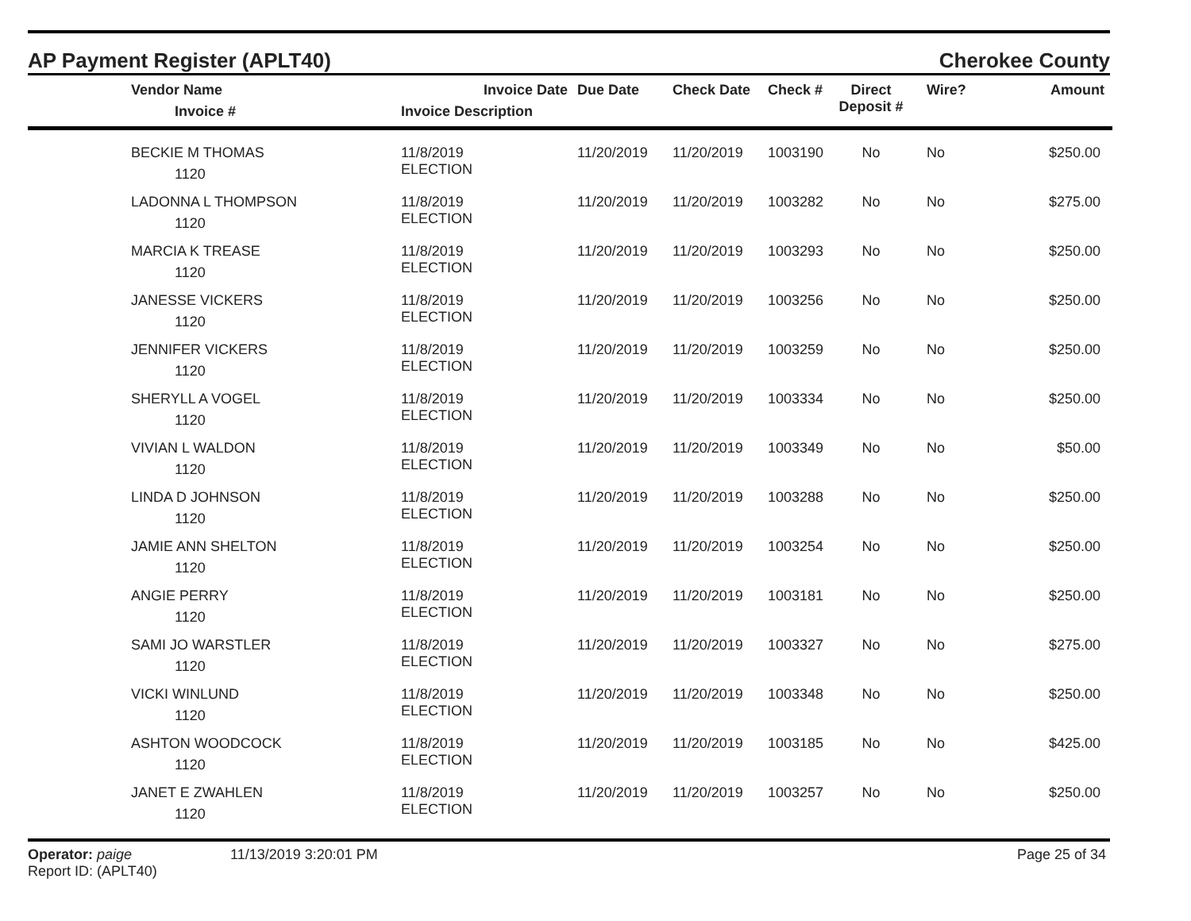AP Payment Register (APLT40) Cherokee County
| | Vendor Name Invoice # | Invoice Date Invoice Description | Due Date | Check Date | Check # | Direct Deposit # | Wire? | Amount |
| --- | --- | --- | --- | --- | --- | --- | --- | --- |
| | BECKIE M THOMAS 1120 | 11/8/2019 ELECTION | 11/20/2019 | 11/20/2019 | 1003190 | No | No | $250.00 |
| | LADONNA L THOMPSON 1120 | 11/8/2019 ELECTION | 11/20/2019 | 11/20/2019 | 1003282 | No | No | $275.00 |
| | MARCIA K TREASE 1120 | 11/8/2019 ELECTION | 11/20/2019 | 11/20/2019 | 1003293 | No | No | $250.00 |
| | JANESSE VICKERS 1120 | 11/8/2019 ELECTION | 11/20/2019 | 11/20/2019 | 1003256 | No | No | $250.00 |
| | JENNIFER VICKERS 1120 | 11/8/2019 ELECTION | 11/20/2019 | 11/20/2019 | 1003259 | No | No | $250.00 |
| | SHERYLL A VOGEL 1120 | 11/8/2019 ELECTION | 11/20/2019 | 11/20/2019 | 1003334 | No | No | $250.00 |
| | VIVIAN L WALDON 1120 | 11/8/2019 ELECTION | 11/20/2019 | 11/20/2019 | 1003349 | No | No | $50.00 |
| | LINDA D JOHNSON 1120 | 11/8/2019 ELECTION | 11/20/2019 | 11/20/2019 | 1003288 | No | No | $250.00 |
| | JAMIE ANN SHELTON 1120 | 11/8/2019 ELECTION | 11/20/2019 | 11/20/2019 | 1003254 | No | No | $250.00 |
| | ANGIE PERRY 1120 | 11/8/2019 ELECTION | 11/20/2019 | 11/20/2019 | 1003181 | No | No | $250.00 |
| | SAMI JO WARSTLER 1120 | 11/8/2019 ELECTION | 11/20/2019 | 11/20/2019 | 1003327 | No | No | $275.00 |
| | VICKI WINLUND 1120 | 11/8/2019 ELECTION | 11/20/2019 | 11/20/2019 | 1003348 | No | No | $250.00 |
| | ASHTON WOODCOCK 1120 | 11/8/2019 ELECTION | 11/20/2019 | 11/20/2019 | 1003185 | No | No | $425.00 |
| | JANET E ZWAHLEN 1120 | 11/8/2019 ELECTION | 11/20/2019 | 11/20/2019 | 1003257 | No | No | $250.00 |
Operator: paige
Report ID: (APLT40)
11/13/2019 3:20:01 PM Page 25 of 34